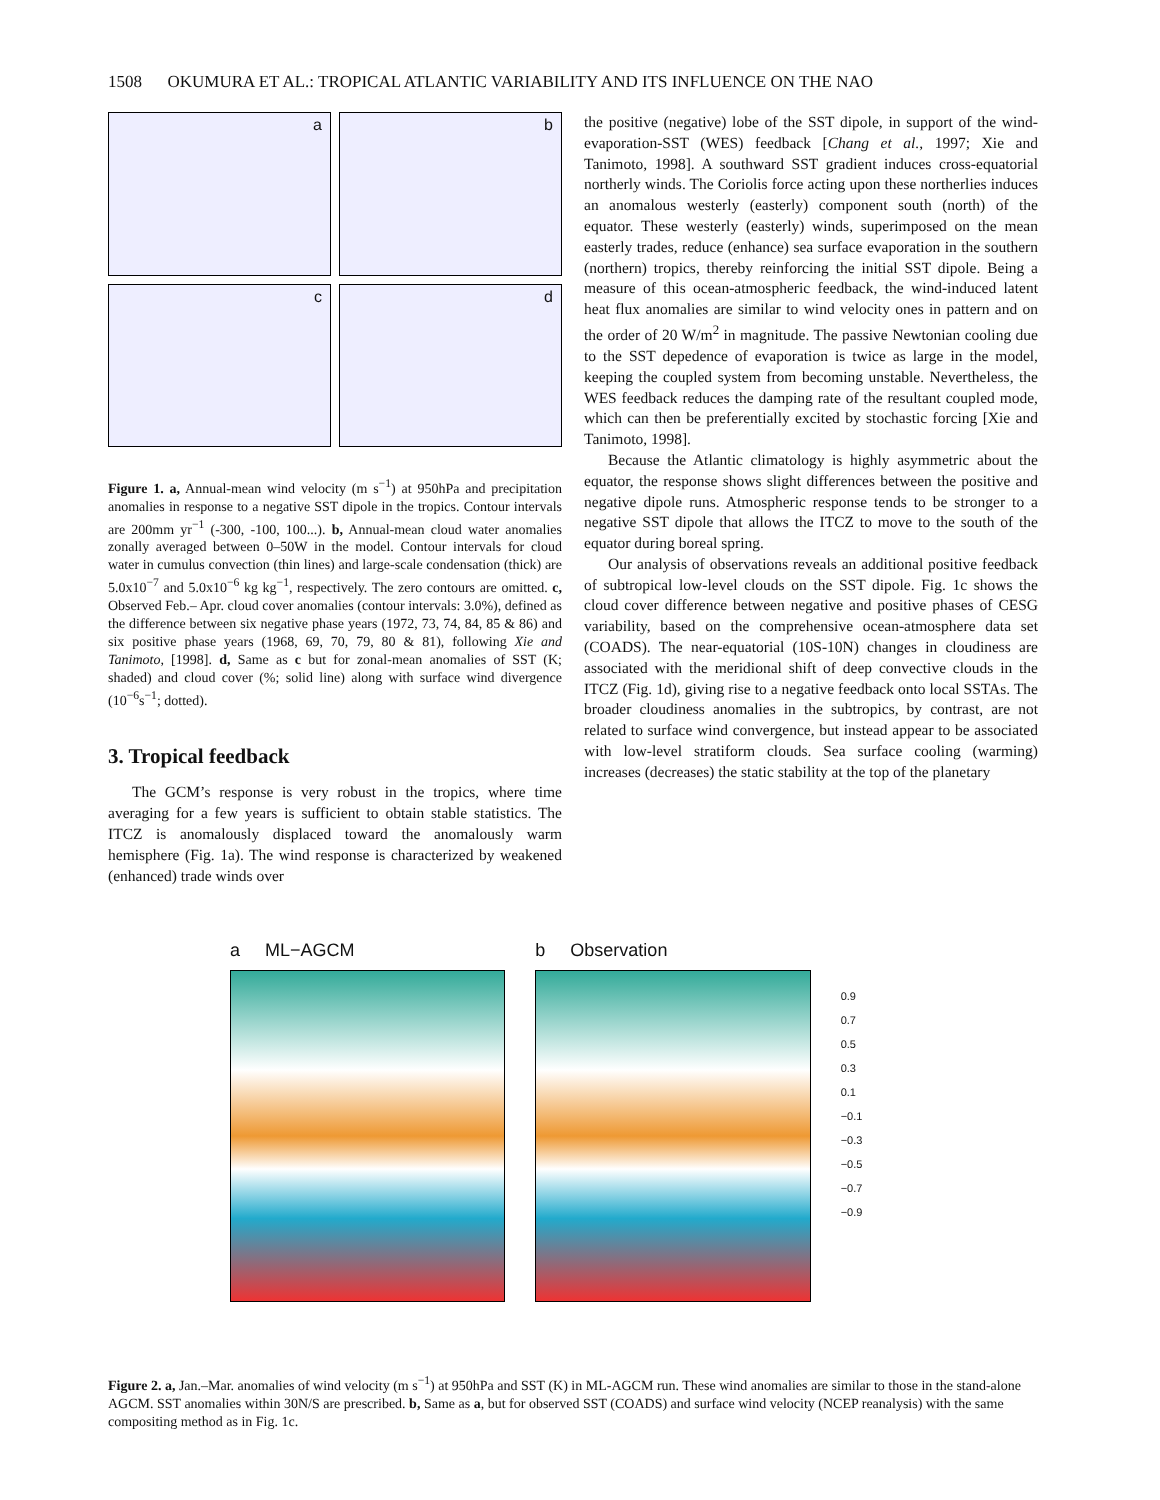1508 OKUMURA ET AL.: TROPICAL ATLANTIC VARIABILITY AND ITS INFLUENCE ON THE NAO
a
b
c
d
Figure 1. a, Annual-mean wind velocity (m s<sup>−1</sup>) at 950hPa and precipitation anomalies in response to a negative SST dipole in the tropics. Contour intervals are 200mm yr<sup>−1</sup> (-300, -100, 100...). b, Annual-mean cloud water anomalies zonally averaged between 0–50W in the model. Contour intervals for cloud water in cumulus convection (thin lines) and large-scale condensation (thick) are 5.0x10<sup>−7</sup> and 5.0x10<sup>−6</sup> kg kg<sup>−1</sup>, respectively. The zero contours are omitted. c, Observed Feb.– Apr. cloud cover anomalies (contour intervals: 3.0%), defined as the difference between six negative phase years (1972, 73, 74, 84, 85 & 86) and six positive phase years (1968, 69, 70, 79, 80 & 81), following Xie and Tanimoto, [1998]. d, Same as c but for zonal-mean anomalies of SST (K; shaded) and cloud cover (%; solid line) along with surface wind divergence (10<sup>−6</sup>s<sup>−1</sup>; dotted).
3. Tropical feedback
The GCM’s response is very robust in the tropics, where time averaging for a few years is sufficient to obtain stable statistics. The ITCZ is anomalously displaced toward the anomalously warm hemisphere (Fig. 1a). The wind response is characterized by weakened (enhanced) trade winds over
the positive (negative) lobe of the SST dipole, in support of the wind-evaporation-SST (WES) feedback [Chang et al., 1997; Xie and Tanimoto, 1998]. A southward SST gradient induces cross-equatorial northerly winds. The Coriolis force acting upon these northerlies induces an anomalous westerly (easterly) component south (north) of the equator. These westerly (easterly) winds, superimposed on the mean easterly trades, reduce (enhance) sea surface evaporation in the southern (northern) tropics, thereby reinforcing the initial SST dipole. Being a measure of this ocean-atmospheric feedback, the wind-induced latent heat flux anomalies are similar to wind velocity ones in pattern and on the order of 20 W/m<sup>2</sup> in magnitude. The passive Newtonian cooling due to the SST depedence of evaporation is twice as large in the model, keeping the coupled system from becoming unstable. Nevertheless, the WES feedback reduces the damping rate of the resultant coupled mode, which can then be preferentially excited by stochastic forcing [Xie and Tanimoto, 1998].
Because the Atlantic climatology is highly asymmetric about the equator, the response shows slight differences between the positive and negative dipole runs. Atmospheric response tends to be stronger to a negative SST dipole that allows the ITCZ to move to the south of the equator during boreal spring.
Our analysis of observations reveals an additional positive feedback of subtropical low-level clouds on the SST dipole. Fig. 1c shows the cloud cover difference between negative and positive phases of CESG variability, based on the comprehensive ocean-atmosphere data set (COADS). The near-equatorial (10S-10N) changes in cloudiness are associated with the meridional shift of deep convective clouds in the ITCZ (Fig. 1d), giving rise to a negative feedback onto local SSTAs. The broader cloudiness anomalies in the subtropics, by contrast, are not related to surface wind convergence, but instead appear to be associated with low-level stratiform clouds. Sea surface cooling (warming) increases (decreases) the static stability at the top of the planetary
a ML−AGCM b Observation
0.9
0.7
0.5
0.3
0.1
−0.1
−0.3
−0.5
−0.7
−0.9
Figure 2. a, Jan.–Mar. anomalies of wind velocity (m s<sup>−1</sup>) at 950hPa and SST (K) in ML-AGCM run. These wind anomalies are similar to those in the stand-alone AGCM. SST anomalies within 30N/S are prescribed. b, Same as a, but for observed SST (COADS) and surface wind velocity (NCEP reanalysis) with the same compositing method as in Fig. 1c.